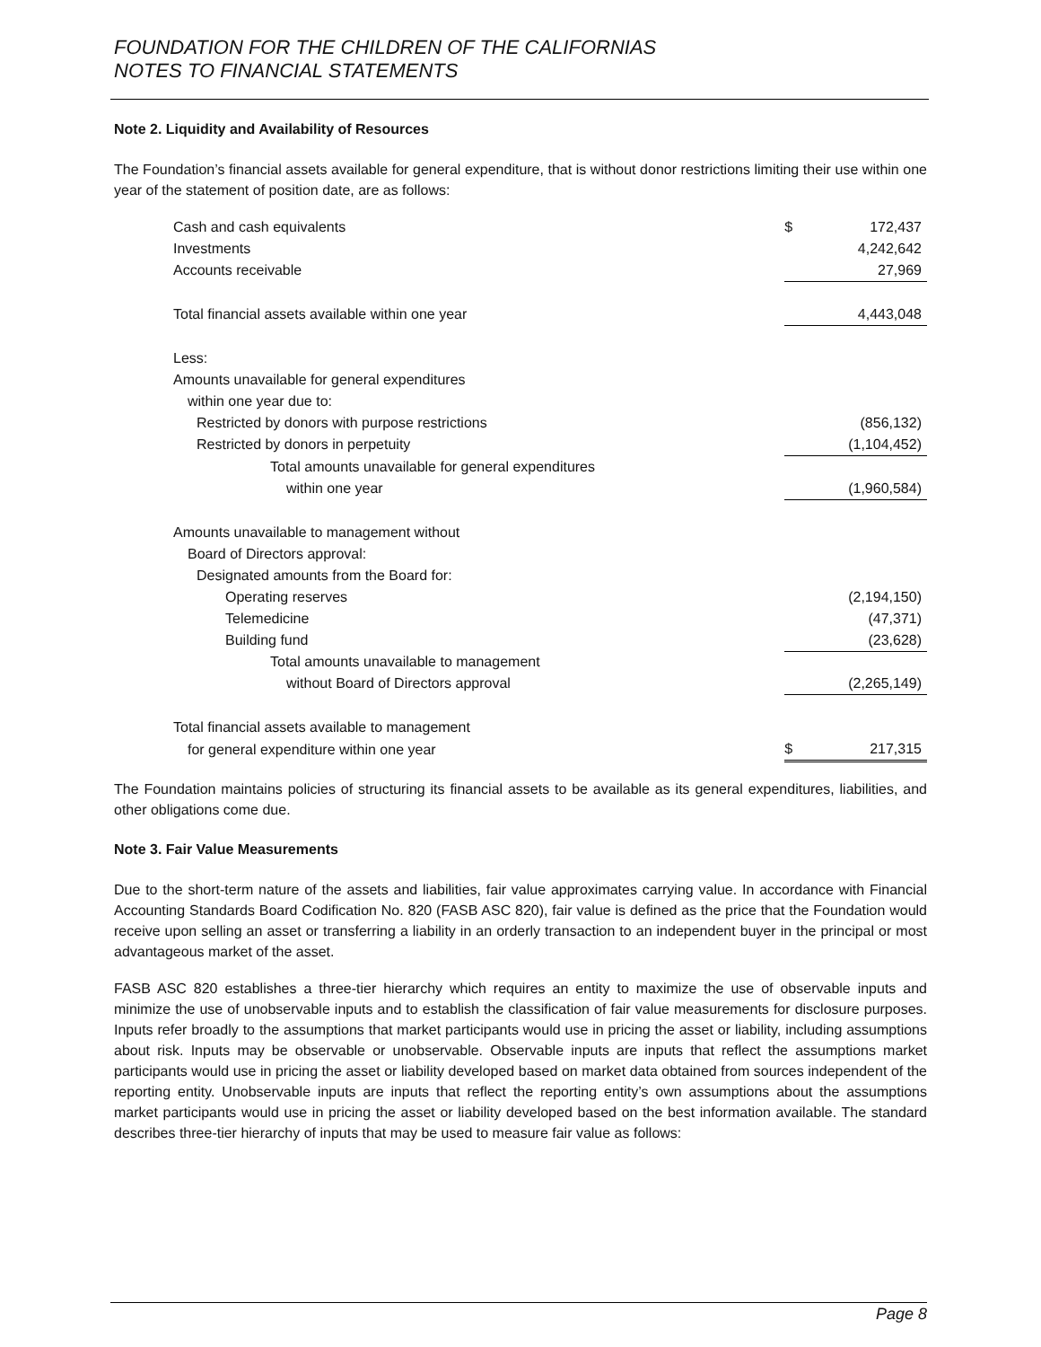FOUNDATION FOR THE CHILDREN OF THE CALIFORNIAS
NOTES TO FINANCIAL STATEMENTS
Note 2. Liquidity and Availability of Resources
The Foundation’s financial assets available for general expenditure, that is without donor restrictions limiting their use within one year of the statement of position date, are as follows:
| Cash and cash equivalents | $ | 172,437 |
| Investments | | 4,242,642 |
| Accounts receivable | | 27,969 |
| Total financial assets available within one year | | 4,443,048 |
| Less: | | |
| Amounts unavailable for general expenditures | | |
| within one year due to: | | |
| Restricted by donors with purpose restrictions | | (856,132) |
| Restricted by donors in perpetuity | | (1,104,452) |
| Total amounts unavailable for general expenditures | | |
| within one year | | (1,960,584) |
| Amounts unavailable to management without | | |
| Board of Directors approval: | | |
| Designated amounts from the Board for: | | |
| Operating reserves | | (2,194,150) |
| Telemedicine | | (47,371) |
| Building fund | | (23,628) |
| Total amounts unavailable to management | | |
| without Board of Directors approval | | (2,265,149) |
| Total financial assets available to management | | |
| for general expenditure within one year | $ | 217,315 |
The Foundation maintains policies of structuring its financial assets to be available as its general expenditures, liabilities, and other obligations come due.
Note 3. Fair Value Measurements
Due to the short-term nature of the assets and liabilities, fair value approximates carrying value. In accordance with Financial Accounting Standards Board Codification No. 820 (FASB ASC 820), fair value is defined as the price that the Foundation would receive upon selling an asset or transferring a liability in an orderly transaction to an independent buyer in the principal or most advantageous market of the asset.
FASB ASC 820 establishes a three-tier hierarchy which requires an entity to maximize the use of observable inputs and minimize the use of unobservable inputs and to establish the classification of fair value measurements for disclosure purposes. Inputs refer broadly to the assumptions that market participants would use in pricing the asset or liability, including assumptions about risk. Inputs may be observable or unobservable. Observable inputs are inputs that reflect the assumptions market participants would use in pricing the asset or liability developed based on market data obtained from sources independent of the reporting entity. Unobservable inputs are inputs that reflect the reporting entity’s own assumptions about the assumptions market participants would use in pricing the asset or liability developed based on the best information available. The standard describes three-tier hierarchy of inputs that may be used to measure fair value as follows:
Page 8